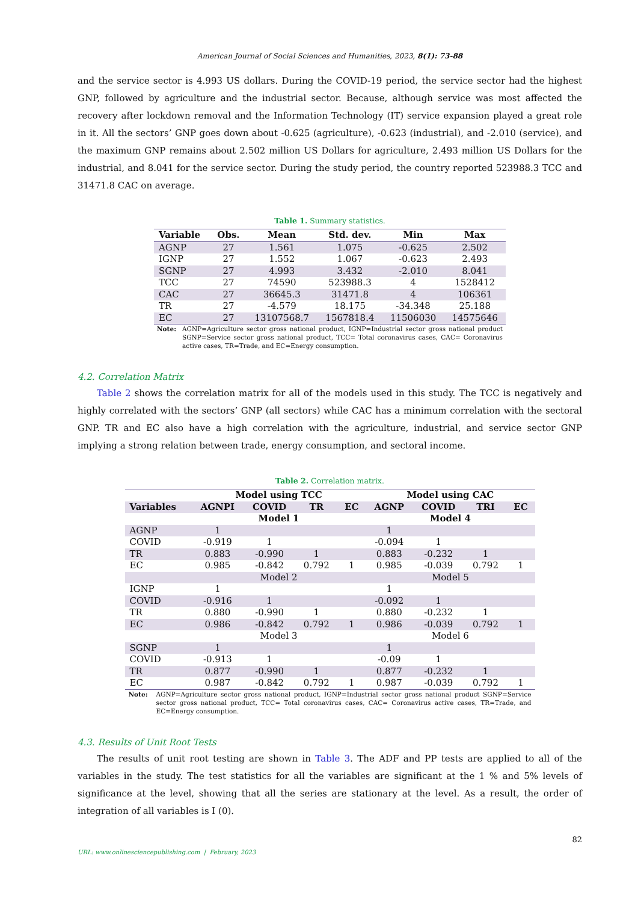American Journal of Social Sciences and Humanities, 2023, 8(1): 73-88
and the service sector is 4.993 US dollars. During the COVID-19 period, the service sector had the highest GNP, followed by agriculture and the industrial sector. Because, although service was most affected the recovery after lockdown removal and the Information Technology (IT) service expansion played a great role in it. All the sectors’ GNP goes down about -0.625 (agriculture), -0.623 (industrial), and -2.010 (service), and the maximum GNP remains about 2.502 million US Dollars for agriculture, 2.493 million US Dollars for the industrial, and 8.041 for the service sector. During the study period, the country reported 523988.3 TCC and 31471.8 CAC on average.
Table 1. Summary statistics.
| Variable | Obs. | Mean | Std. dev. | Min | Max |
| --- | --- | --- | --- | --- | --- |
| AGNP | 27 | 1.561 | 1.075 | -0.625 | 2.502 |
| IGNP | 27 | 1.552 | 1.067 | -0.623 | 2.493 |
| SGNP | 27 | 4.993 | 3.432 | -2.010 | 8.041 |
| TCC | 27 | 74590 | 523988.3 | 4 | 1528412 |
| CAC | 27 | 36645.3 | 31471.8 | 4 | 106361 |
| TR | 27 | -4.579 | 18.175 | -34.348 | 25.188 |
| EC | 27 | 13107568.7 | 1567818.4 | 11506030 | 14575646 |
Note: AGNP=Agriculture sector gross national product, IGNP=Industrial sector gross national product SGNP=Service sector gross national product, TCC= Total coronavirus cases, CAC= Coronavirus active cases, TR=Trade, and EC=Energy consumption.
4.2. Correlation Matrix
Table 2 shows the correlation matrix for all of the models used in this study. The TCC is negatively and highly correlated with the sectors’ GNP (all sectors) while CAC has a minimum correlation with the sectoral GNP. TR and EC also have a high correlation with the agriculture, industrial, and service sector GNP implying a strong relation between trade, energy consumption, and sectoral income.
Table 2. Correlation matrix.
| | Model using TCC | | | | Model using CAC | | | |
| --- | --- | --- | --- | --- | --- | --- | --- | --- |
| Variables | AGNPI | COVID | TR | EC | AGNP | COVID | TRI | EC |
| | Model 1 | | | | Model 4 | | | |
| AGNP | 1 | | | | 1 | | | |
| COVID | -0.919 | 1 | | | -0.094 | 1 | | |
| TR | 0.883 | -0.990 | 1 | | 0.883 | -0.232 | 1 | |
| EC | 0.985 | -0.842 | 0.792 | 1 | 0.985 | -0.039 | 0.792 | 1 |
| | Model 2 | | | | Model 5 | | | |
| IGNP | 1 | | | | 1 | | | |
| COVID | -0.916 | 1 | | | -0.092 | 1 | | |
| TR | 0.880 | -0.990 | 1 | | 0.880 | -0.232 | 1 | |
| EC | 0.986 | -0.842 | 0.792 | 1 | 0.986 | -0.039 | 0.792 | 1 |
| | Model 3 | | | | Model 6 | | | |
| SGNP | 1 | | | | 1 | | | |
| COVID | -0.913 | 1 | | | -0.09 | 1 | | |
| TR | 0.877 | -0.990 | 1 | | 0.877 | -0.232 | 1 | |
| EC | 0.987 | -0.842 | 0.792 | 1 | 0.987 | -0.039 | 0.792 | 1 |
Note: AGNP=Agriculture sector gross national product, IGNP=Industrial sector gross national product SGNP=Service sector gross national product, TCC= Total coronavirus cases, CAC= Coronavirus active cases, TR=Trade, and EC=Energy consumption.
4.3. Results of Unit Root Tests
The results of unit root testing are shown in Table 3. The ADF and PP tests are applied to all of the variables in the study. The test statistics for all the variables are significant at the 1 % and 5% levels of significance at the level, showing that all the series are stationary at the level. As a result, the order of integration of all variables is I (0).
82
URL: www.onlinesciencepublishing.com | February, 2023